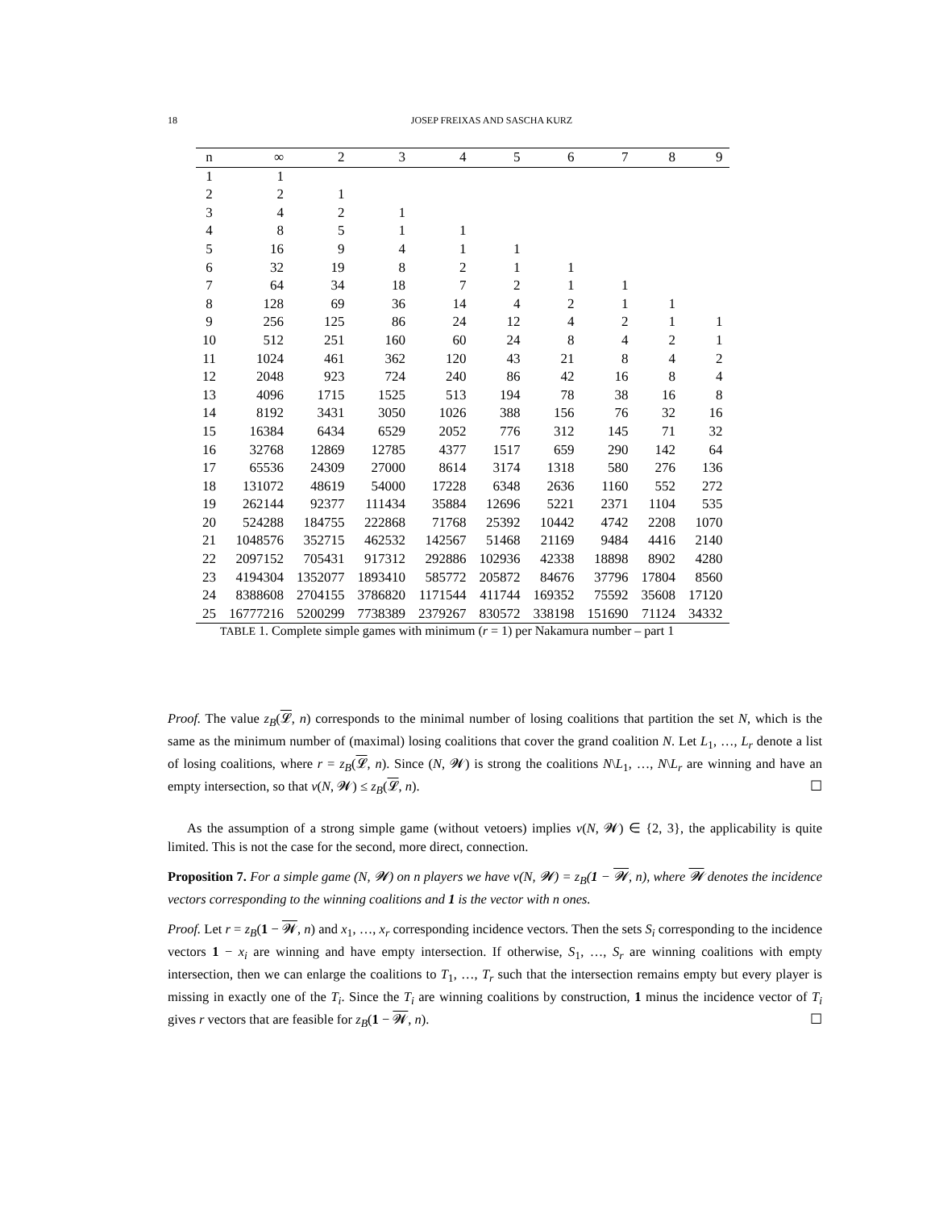18 JOSEP FREIXAS AND SASCHA KURZ
| n | ∞ | 2 | 3 | 4 | 5 | 6 | 7 | 8 | 9 |
| --- | --- | --- | --- | --- | --- | --- | --- | --- | --- |
| 1 | 1 | | | | | | | | |
| 2 | 2 | 1 | | | | | | | |
| 3 | 4 | 2 | 1 | | | | | | |
| 4 | 8 | 5 | 1 | 1 | | | | | |
| 5 | 16 | 9 | 4 | 1 | 1 | | | | |
| 6 | 32 | 19 | 8 | 2 | 1 | 1 | | | |
| 7 | 64 | 34 | 18 | 7 | 2 | 1 | 1 | | |
| 8 | 128 | 69 | 36 | 14 | 4 | 2 | 1 | 1 | |
| 9 | 256 | 125 | 86 | 24 | 12 | 4 | 2 | 1 | 1 |
| 10 | 512 | 251 | 160 | 60 | 24 | 8 | 4 | 2 | 1 |
| 11 | 1024 | 461 | 362 | 120 | 43 | 21 | 8 | 4 | 2 |
| 12 | 2048 | 923 | 724 | 240 | 86 | 42 | 16 | 8 | 4 |
| 13 | 4096 | 1715 | 1525 | 513 | 194 | 78 | 38 | 16 | 8 |
| 14 | 8192 | 3431 | 3050 | 1026 | 388 | 156 | 76 | 32 | 16 |
| 15 | 16384 | 6434 | 6529 | 2052 | 776 | 312 | 145 | 71 | 32 |
| 16 | 32768 | 12869 | 12785 | 4377 | 1517 | 659 | 290 | 142 | 64 |
| 17 | 65536 | 24309 | 27000 | 8614 | 3174 | 1318 | 580 | 276 | 136 |
| 18 | 131072 | 48619 | 54000 | 17228 | 6348 | 2636 | 1160 | 552 | 272 |
| 19 | 262144 | 92377 | 111434 | 35884 | 12696 | 5221 | 2371 | 1104 | 535 |
| 20 | 524288 | 184755 | 222868 | 71768 | 25392 | 10442 | 4742 | 2208 | 1070 |
| 21 | 1048576 | 352715 | 462532 | 142567 | 51468 | 21169 | 9484 | 4416 | 2140 |
| 22 | 2097152 | 705431 | 917312 | 292886 | 102936 | 42338 | 18898 | 8902 | 4280 |
| 23 | 4194304 | 1352077 | 1893410 | 585772 | 205872 | 84676 | 37796 | 17804 | 8560 |
| 24 | 8388608 | 2704155 | 3786820 | 1171544 | 411744 | 169352 | 75592 | 35608 | 17120 |
| 25 | 16777216 | 5200299 | 7738389 | 2379267 | 830572 | 338198 | 151690 | 71124 | 34332 |
TABLE 1. Complete simple games with minimum (r = 1) per Nakamura number – part 1
Proof. The value z<sub>B</sub>(𝓛, n) corresponds to the minimal number of losing coalitions that partition the set N, which is the same as the minimum number of (maximal) losing coalitions that cover the grand coalition N. Let L<sub>1</sub>, …, L<sub>r</sub> denote a list of losing coalitions, where r = z<sub>B</sub>(𝓛, n). Since (N, 𝓦) is strong the coalitions N\L<sub>1</sub>, …, N\L<sub>r</sub> are winning and have an empty intersection, so that ν(N, 𝓦) ≤ z<sub>B</sub>(𝓛, n). ☐
As the assumption of a strong simple game (without vetoers) implies ν(N, 𝓦) ∈ {2, 3}, the applicability is quite limited. This is not the case for the second, more direct, connection.
Proposition 7. For a simple game (N, 𝓦) on n players we have ν(N, 𝓦) = z<sub>B</sub>(1 − 𝓦, n), where 𝓦 denotes the incidence vectors corresponding to the winning coalitions and 1 is the vector with n ones.
Proof. Let r = z<sub>B</sub>(1 − 𝓦, n) and x<sub>1</sub>, …, x<sub>r</sub> corresponding incidence vectors. Then the sets S<sub>i</sub> corresponding to the incidence vectors 1 − x<sub>i</sub> are winning and have empty intersection. If otherwise, S<sub>1</sub>, …, S<sub>r</sub> are winning coalitions with empty intersection, then we can enlarge the coalitions to T<sub>1</sub>, …, T<sub>r</sub> such that the intersection remains empty but every player is missing in exactly one of the T<sub>i</sub>. Since the T<sub>i</sub> are winning coalitions by construction, 1 minus the incidence vector of T<sub>i</sub> gives r vectors that are feasible for z<sub>B</sub>(1 − 𝓦, n). ☐